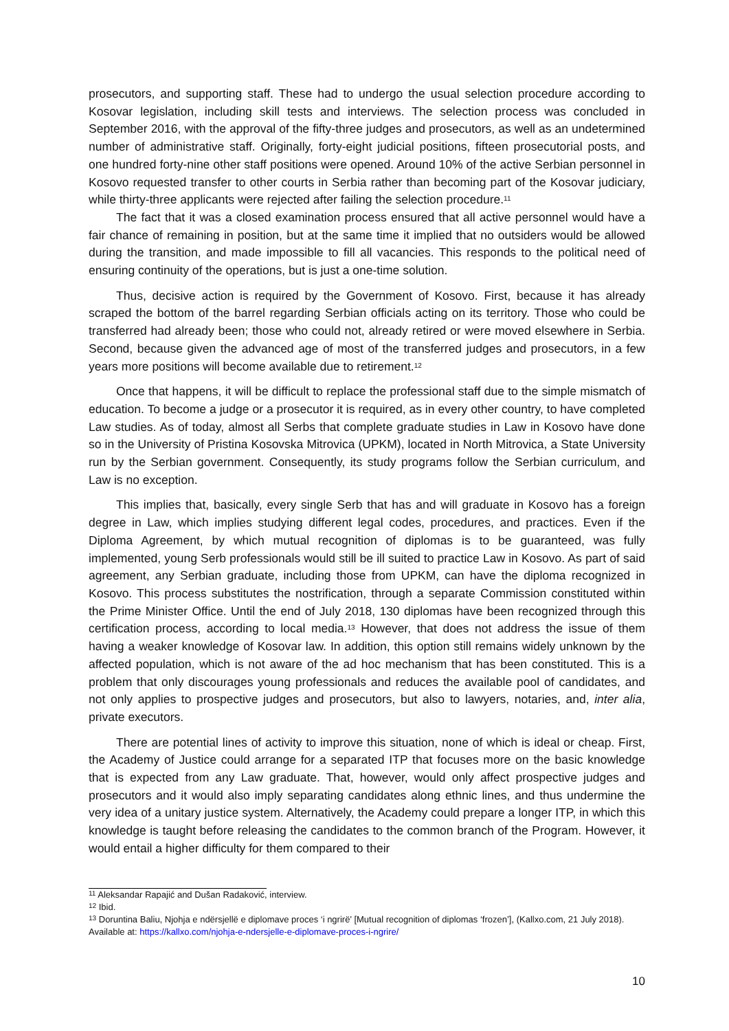prosecutors, and supporting staff. These had to undergo the usual selection procedure according to Kosovar legislation, including skill tests and interviews. The selection process was concluded in September 2016, with the approval of the fifty-three judges and prosecutors, as well as an undetermined number of administrative staff. Originally, forty-eight judicial positions, fifteen prosecutorial posts, and one hundred forty-nine other staff positions were opened. Around 10% of the active Serbian personnel in Kosovo requested transfer to other courts in Serbia rather than becoming part of the Kosovar judiciary, while thirty-three applicants were rejected after failing the selection procedure.<sup>11</sup>
The fact that it was a closed examination process ensured that all active personnel would have a fair chance of remaining in position, but at the same time it implied that no outsiders would be allowed during the transition, and made impossible to fill all vacancies. This responds to the political need of ensuring continuity of the operations, but is just a one-time solution.
Thus, decisive action is required by the Government of Kosovo. First, because it has already scraped the bottom of the barrel regarding Serbian officials acting on its territory. Those who could be transferred had already been; those who could not, already retired or were moved elsewhere in Serbia. Second, because given the advanced age of most of the transferred judges and prosecutors, in a few years more positions will become available due to retirement.<sup>12</sup>
Once that happens, it will be difficult to replace the professional staff due to the simple mismatch of education. To become a judge or a prosecutor it is required, as in every other country, to have completed Law studies. As of today, almost all Serbs that complete graduate studies in Law in Kosovo have done so in the University of Pristina Kosovska Mitrovica (UPKM), located in North Mitrovica, a State University run by the Serbian government. Consequently, its study programs follow the Serbian curriculum, and Law is no exception.
This implies that, basically, every single Serb that has and will graduate in Kosovo has a foreign degree in Law, which implies studying different legal codes, procedures, and practices. Even if the Diploma Agreement, by which mutual recognition of diplomas is to be guaranteed, was fully implemented, young Serb professionals would still be ill suited to practice Law in Kosovo. As part of said agreement, any Serbian graduate, including those from UPKM, can have the diploma recognized in Kosovo. This process substitutes the nostrification, through a separate Commission constituted within the Prime Minister Office. Until the end of July 2018, 130 diplomas have been recognized through this certification process, according to local media.<sup>13</sup> However, that does not address the issue of them having a weaker knowledge of Kosovar law. In addition, this option still remains widely unknown by the affected population, which is not aware of the ad hoc mechanism that has been constituted. This is a problem that only discourages young professionals and reduces the available pool of candidates, and not only applies to prospective judges and prosecutors, but also to lawyers, notaries, and, inter alia, private executors.
There are potential lines of activity to improve this situation, none of which is ideal or cheap. First, the Academy of Justice could arrange for a separated ITP that focuses more on the basic knowledge that is expected from any Law graduate. That, however, would only affect prospective judges and prosecutors and it would also imply separating candidates along ethnic lines, and thus undermine the very idea of a unitary justice system. Alternatively, the Academy could prepare a longer ITP, in which this knowledge is taught before releasing the candidates to the common branch of the Program. However, it would entail a higher difficulty for them compared to their
<sup>11</sup> Aleksandar Rapajić and Dušan Radaković, interview.
<sup>12</sup> Ibid.
<sup>13</sup> Doruntina Baliu, Njohja e ndërsjellë e diplomave proces ‘i ngrirë’ [Mutual recognition of diplomas ‘frozen’], (Kallxo.com, 21 July 2018). Available at: https://kallxo.com/njohja-e-ndersjelle-e-diplomave-proces-i-ngrire/
10